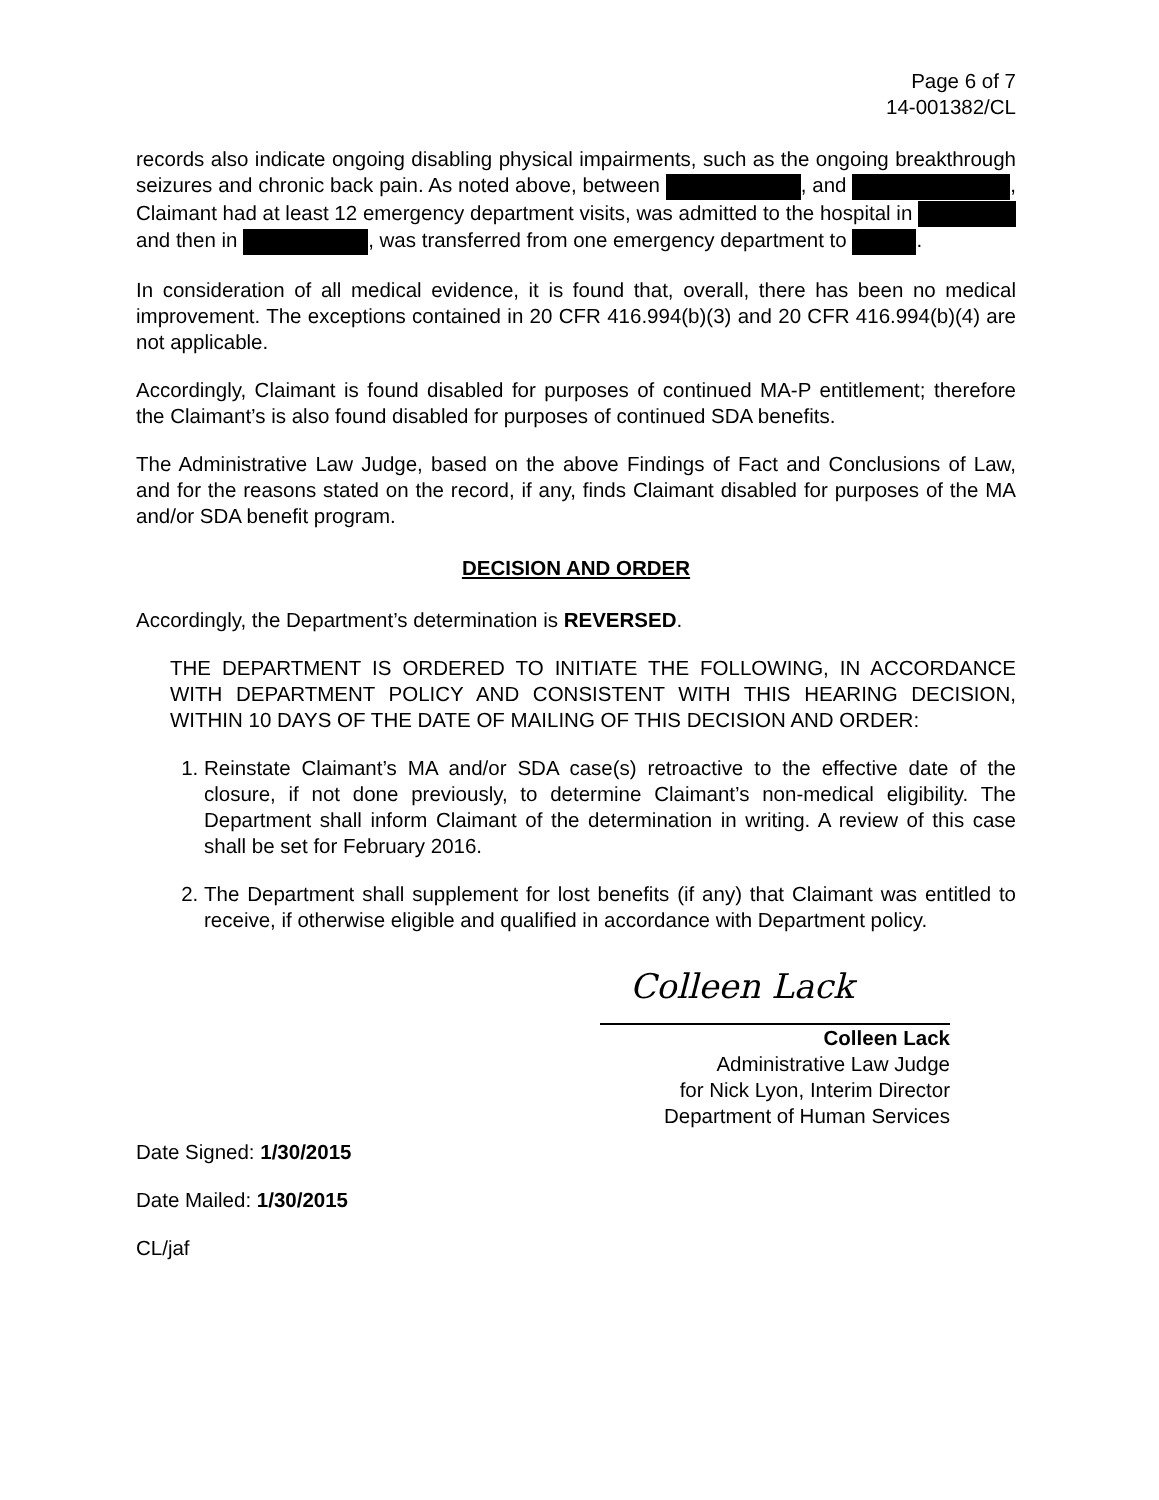Page 6 of 7
14-001382/CL
records also indicate ongoing disabling physical impairments, such as the ongoing breakthrough seizures and chronic back pain. As noted above, between , and , Claimant had at least 12 emergency department visits, was admitted to the hospital in and then in , was transferred from one emergency department to .
In consideration of all medical evidence, it is found that, overall, there has been no medical improvement. The exceptions contained in 20 CFR 416.994(b)(3) and 20 CFR 416.994(b)(4) are not applicable.
Accordingly, Claimant is found disabled for purposes of continued MA-P entitlement; therefore the Claimant’s is also found disabled for purposes of continued SDA benefits.
The Administrative Law Judge, based on the above Findings of Fact and Conclusions of Law, and for the reasons stated on the record, if any, finds Claimant disabled for purposes of the MA and/or SDA benefit program.
DECISION AND ORDER
Accordingly, the Department’s determination is REVERSED.
THE DEPARTMENT IS ORDERED TO INITIATE THE FOLLOWING, IN ACCORDANCE WITH DEPARTMENT POLICY AND CONSISTENT WITH THIS HEARING DECISION, WITHIN 10 DAYS OF THE DATE OF MAILING OF THIS DECISION AND ORDER:
1. Reinstate Claimant’s MA and/or SDA case(s) retroactive to the effective date of the closure, if not done previously, to determine Claimant’s non-medical eligibility. The Department shall inform Claimant of the determination in writing. A review of this case shall be set for February 2016.
2. The Department shall supplement for lost benefits (if any) that Claimant was entitled to receive, if otherwise eligible and qualified in accordance with Department policy.
Colleen Lack
Colleen Lack
Administrative Law Judge
for Nick Lyon, Interim Director
Department of Human Services
Date Signed: 1/30/2015
Date Mailed: 1/30/2015
CL/jaf